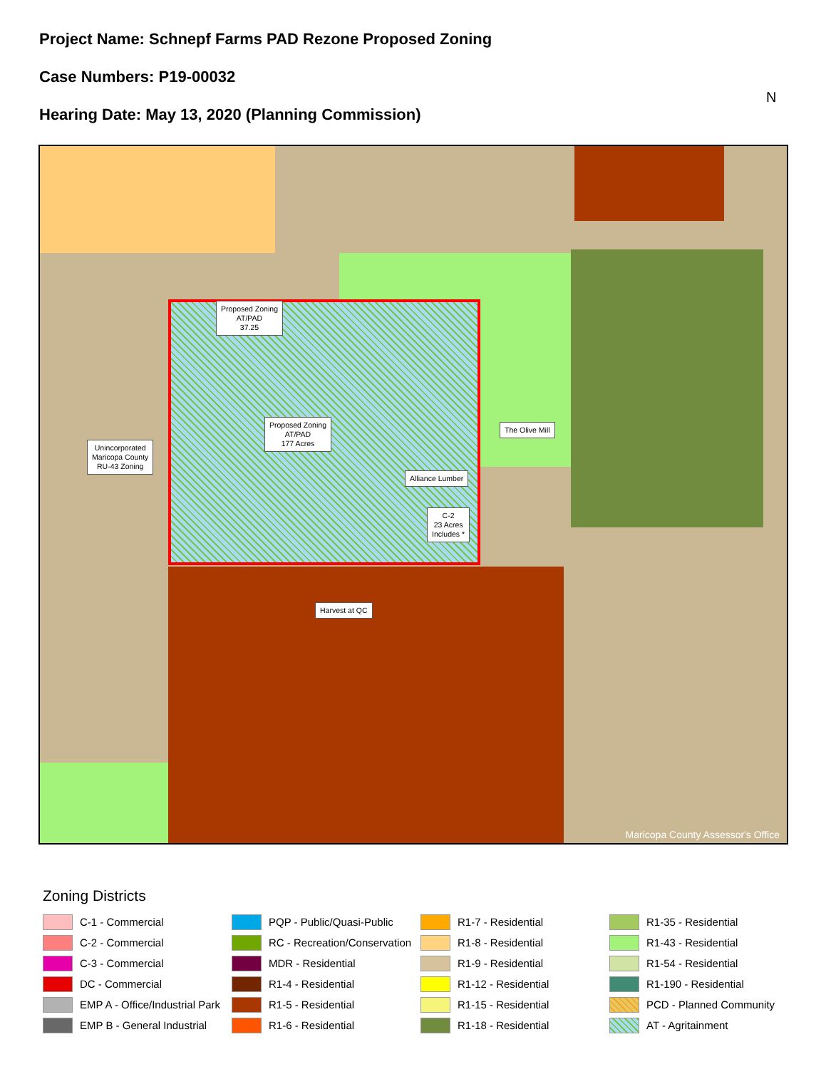Project Name: Schnepf Farms PAD Rezone Proposed Zoning
Case Numbers: P19-00032
Hearing Date: May 13, 2020 (Planning Commission)
N
Proposed Zoning
AT/PAD
37.25
Unincorporated
Maricopa County
RU-43 Zoning
Proposed Zoning
AT/PAD
177 Acres
The Olive Mill
Alliance Lumber
C-2
23 Acres
Includes *
Harvest at QC
Maricopa County Assessor's Office
Zoning Districts
C-1 - Commercial
C-2 - Commercial
C-3 - Commercial
DC - Commercial
EMP A - Office/Industrial Park
EMP B - General Industrial
PQP - Public/Quasi-Public
RC - Recreation/Conservation
MDR - Residential
R1-4 - Residential
R1-5 - Residential
R1-6 - Residential
R1-7 - Residential
R1-8 - Residential
R1-9 - Residential
R1-12 - Residential
R1-15 - Residential
R1-18 - Residential
R1-35 - Residential
R1-43 - Residential
R1-54 - Residential
R1-190 - Residential
PCD - Planned Community
AT - Agritainment